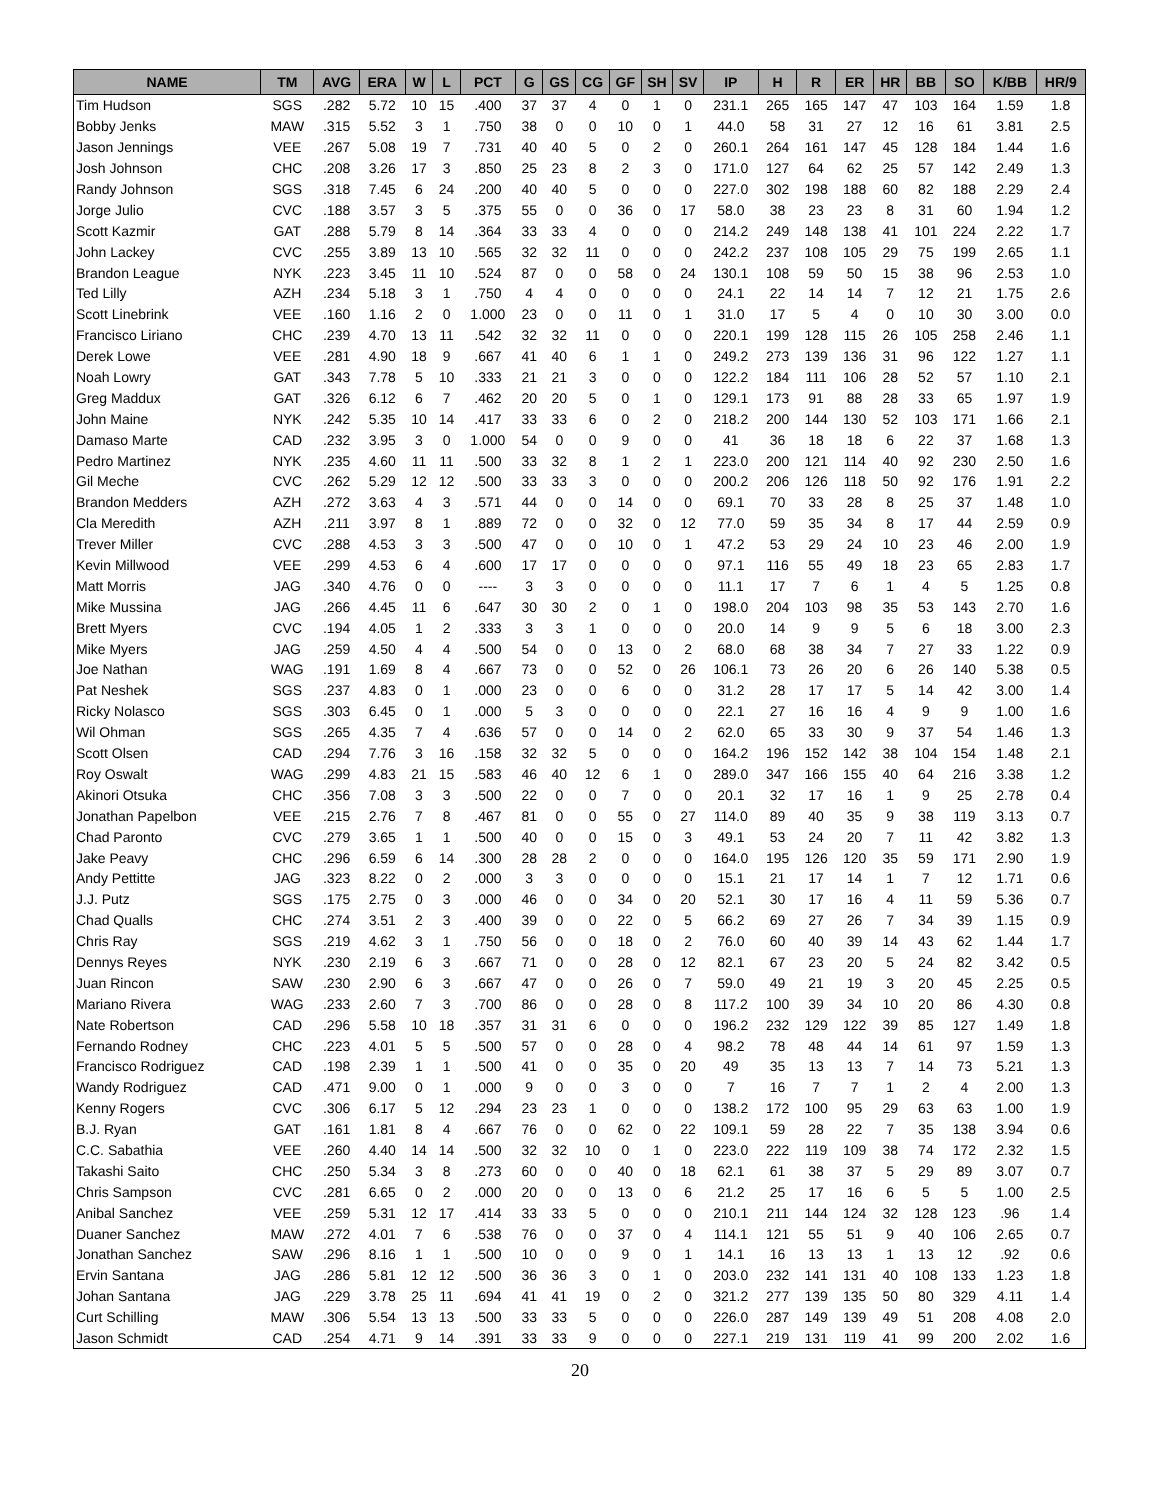| NAME | TM | AVG | ERA | W | L | PCT | G | GS | CG | GF | SH | SV | IP | H | R | ER | HR | BB | SO | K/BB | HR/9 |
| --- | --- | --- | --- | --- | --- | --- | --- | --- | --- | --- | --- | --- | --- | --- | --- | --- | --- | --- | --- | --- | --- |
| Tim Hudson | SGS | .282 | 5.72 | 10 | 15 | .400 | 37 | 37 | 4 | 0 | 1 | 0 | 231.1 | 265 | 165 | 147 | 47 | 103 | 164 | 1.59 | 1.8 |
| Bobby Jenks | MAW | .315 | 5.52 | 3 | 1 | .750 | 38 | 0 | 0 | 10 | 0 | 1 | 44.0 | 58 | 31 | 27 | 12 | 16 | 61 | 3.81 | 2.5 |
| Jason Jennings | VEE | .267 | 5.08 | 19 | 7 | .731 | 40 | 40 | 5 | 0 | 2 | 0 | 260.1 | 264 | 161 | 147 | 45 | 128 | 184 | 1.44 | 1.6 |
| Josh Johnson | CHC | .208 | 3.26 | 17 | 3 | .850 | 25 | 23 | 8 | 2 | 3 | 0 | 171.0 | 127 | 64 | 62 | 25 | 57 | 142 | 2.49 | 1.3 |
| Randy Johnson | SGS | .318 | 7.45 | 6 | 24 | .200 | 40 | 40 | 5 | 0 | 0 | 0 | 227.0 | 302 | 198 | 188 | 60 | 82 | 188 | 2.29 | 2.4 |
| Jorge Julio | CVC | .188 | 3.57 | 3 | 5 | .375 | 55 | 0 | 0 | 36 | 0 | 17 | 58.0 | 38 | 23 | 23 | 8 | 31 | 60 | 1.94 | 1.2 |
| Scott Kazmir | GAT | .288 | 5.79 | 8 | 14 | .364 | 33 | 33 | 4 | 0 | 0 | 0 | 214.2 | 249 | 148 | 138 | 41 | 101 | 224 | 2.22 | 1.7 |
| John Lackey | CVC | .255 | 3.89 | 13 | 10 | .565 | 32 | 32 | 11 | 0 | 0 | 0 | 242.2 | 237 | 108 | 105 | 29 | 75 | 199 | 2.65 | 1.1 |
| Brandon League | NYK | .223 | 3.45 | 11 | 10 | .524 | 87 | 0 | 0 | 58 | 0 | 24 | 130.1 | 108 | 59 | 50 | 15 | 38 | 96 | 2.53 | 1.0 |
| Ted Lilly | AZH | .234 | 5.18 | 3 | 1 | .750 | 4 | 4 | 0 | 0 | 0 | 0 | 24.1 | 22 | 14 | 14 | 7 | 12 | 21 | 1.75 | 2.6 |
| Scott Linebrink | VEE | .160 | 1.16 | 2 | 0 | 1.000 | 23 | 0 | 0 | 11 | 0 | 1 | 31.0 | 17 | 5 | 4 | 0 | 10 | 30 | 3.00 | 0.0 |
| Francisco Liriano | CHC | .239 | 4.70 | 13 | 11 | .542 | 32 | 32 | 11 | 0 | 0 | 0 | 220.1 | 199 | 128 | 115 | 26 | 105 | 258 | 2.46 | 1.1 |
| Derek Lowe | VEE | .281 | 4.90 | 18 | 9 | .667 | 41 | 40 | 6 | 1 | 1 | 0 | 249.2 | 273 | 139 | 136 | 31 | 96 | 122 | 1.27 | 1.1 |
| Noah Lowry | GAT | .343 | 7.78 | 5 | 10 | .333 | 21 | 21 | 3 | 0 | 0 | 0 | 122.2 | 184 | 111 | 106 | 28 | 52 | 57 | 1.10 | 2.1 |
| Greg Maddux | GAT | .326 | 6.12 | 6 | 7 | .462 | 20 | 20 | 5 | 0 | 1 | 0 | 129.1 | 173 | 91 | 88 | 28 | 33 | 65 | 1.97 | 1.9 |
| John Maine | NYK | .242 | 5.35 | 10 | 14 | .417 | 33 | 33 | 6 | 0 | 2 | 0 | 218.2 | 200 | 144 | 130 | 52 | 103 | 171 | 1.66 | 2.1 |
| Damaso Marte | CAD | .232 | 3.95 | 3 | 0 | 1.000 | 54 | 0 | 0 | 9 | 0 | 0 | 41 | 36 | 18 | 18 | 6 | 22 | 37 | 1.68 | 1.3 |
| Pedro Martinez | NYK | .235 | 4.60 | 11 | 11 | .500 | 33 | 32 | 8 | 1 | 2 | 1 | 223.0 | 200 | 121 | 114 | 40 | 92 | 230 | 2.50 | 1.6 |
| Gil Meche | CVC | .262 | 5.29 | 12 | 12 | .500 | 33 | 33 | 3 | 0 | 0 | 0 | 200.2 | 206 | 126 | 118 | 50 | 92 | 176 | 1.91 | 2.2 |
| Brandon Medders | AZH | .272 | 3.63 | 4 | 3 | .571 | 44 | 0 | 0 | 14 | 0 | 0 | 69.1 | 70 | 33 | 28 | 8 | 25 | 37 | 1.48 | 1.0 |
| Cla Meredith | AZH | .211 | 3.97 | 8 | 1 | .889 | 72 | 0 | 0 | 32 | 0 | 12 | 77.0 | 59 | 35 | 34 | 8 | 17 | 44 | 2.59 | 0.9 |
| Trever Miller | CVC | .288 | 4.53 | 3 | 3 | .500 | 47 | 0 | 0 | 10 | 0 | 1 | 47.2 | 53 | 29 | 24 | 10 | 23 | 46 | 2.00 | 1.9 |
| Kevin Millwood | VEE | .299 | 4.53 | 6 | 4 | .600 | 17 | 17 | 0 | 0 | 0 | 0 | 97.1 | 116 | 55 | 49 | 18 | 23 | 65 | 2.83 | 1.7 |
| Matt Morris | JAG | .340 | 4.76 | 0 | 0 | ---- | 3 | 3 | 0 | 0 | 0 | 0 | 11.1 | 17 | 7 | 6 | 1 | 4 | 5 | 1.25 | 0.8 |
| Mike Mussina | JAG | .266 | 4.45 | 11 | 6 | .647 | 30 | 30 | 2 | 0 | 1 | 0 | 198.0 | 204 | 103 | 98 | 35 | 53 | 143 | 2.70 | 1.6 |
| Brett Myers | CVC | .194 | 4.05 | 1 | 2 | .333 | 3 | 3 | 1 | 0 | 0 | 0 | 20.0 | 14 | 9 | 9 | 5 | 6 | 18 | 3.00 | 2.3 |
| Mike Myers | JAG | .259 | 4.50 | 4 | 4 | .500 | 54 | 0 | 0 | 13 | 0 | 2 | 68.0 | 68 | 38 | 34 | 7 | 27 | 33 | 1.22 | 0.9 |
| Joe Nathan | WAG | .191 | 1.69 | 8 | 4 | .667 | 73 | 0 | 0 | 52 | 0 | 26 | 106.1 | 73 | 26 | 20 | 6 | 26 | 140 | 5.38 | 0.5 |
| Pat Neshek | SGS | .237 | 4.83 | 0 | 1 | .000 | 23 | 0 | 0 | 6 | 0 | 0 | 31.2 | 28 | 17 | 17 | 5 | 14 | 42 | 3.00 | 1.4 |
| Ricky Nolasco | SGS | .303 | 6.45 | 0 | 1 | .000 | 5 | 3 | 0 | 0 | 0 | 0 | 22.1 | 27 | 16 | 16 | 4 | 9 | 9 | 1.00 | 1.6 |
| Wil Ohman | SGS | .265 | 4.35 | 7 | 4 | .636 | 57 | 0 | 0 | 14 | 0 | 2 | 62.0 | 65 | 33 | 30 | 9 | 37 | 54 | 1.46 | 1.3 |
| Scott Olsen | CAD | .294 | 7.76 | 3 | 16 | .158 | 32 | 32 | 5 | 0 | 0 | 0 | 164.2 | 196 | 152 | 142 | 38 | 104 | 154 | 1.48 | 2.1 |
| Roy Oswalt | WAG | .299 | 4.83 | 21 | 15 | .583 | 46 | 40 | 12 | 6 | 1 | 0 | 289.0 | 347 | 166 | 155 | 40 | 64 | 216 | 3.38 | 1.2 |
| Akinori Otsuka | CHC | .356 | 7.08 | 3 | 3 | .500 | 22 | 0 | 0 | 7 | 0 | 0 | 20.1 | 32 | 17 | 16 | 1 | 9 | 25 | 2.78 | 0.4 |
| Jonathan Papelbon | VEE | .215 | 2.76 | 7 | 8 | .467 | 81 | 0 | 0 | 55 | 0 | 27 | 114.0 | 89 | 40 | 35 | 9 | 38 | 119 | 3.13 | 0.7 |
| Chad Paronto | CVC | .279 | 3.65 | 1 | 1 | .500 | 40 | 0 | 0 | 15 | 0 | 3 | 49.1 | 53 | 24 | 20 | 7 | 11 | 42 | 3.82 | 1.3 |
| Jake Peavy | CHC | .296 | 6.59 | 6 | 14 | .300 | 28 | 28 | 2 | 0 | 0 | 0 | 164.0 | 195 | 126 | 120 | 35 | 59 | 171 | 2.90 | 1.9 |
| Andy Pettitte | JAG | .323 | 8.22 | 0 | 2 | .000 | 3 | 3 | 0 | 0 | 0 | 0 | 15.1 | 21 | 17 | 14 | 1 | 7 | 12 | 1.71 | 0.6 |
| J.J. Putz | SGS | .175 | 2.75 | 0 | 3 | .000 | 46 | 0 | 0 | 34 | 0 | 20 | 52.1 | 30 | 17 | 16 | 4 | 11 | 59 | 5.36 | 0.7 |
| Chad Qualls | CHC | .274 | 3.51 | 2 | 3 | .400 | 39 | 0 | 0 | 22 | 0 | 5 | 66.2 | 69 | 27 | 26 | 7 | 34 | 39 | 1.15 | 0.9 |
| Chris Ray | SGS | .219 | 4.62 | 3 | 1 | .750 | 56 | 0 | 0 | 18 | 0 | 2 | 76.0 | 60 | 40 | 39 | 14 | 43 | 62 | 1.44 | 1.7 |
| Dennys Reyes | NYK | .230 | 2.19 | 6 | 3 | .667 | 71 | 0 | 0 | 28 | 0 | 12 | 82.1 | 67 | 23 | 20 | 5 | 24 | 82 | 3.42 | 0.5 |
| Juan Rincon | SAW | .230 | 2.90 | 6 | 3 | .667 | 47 | 0 | 0 | 26 | 0 | 7 | 59.0 | 49 | 21 | 19 | 3 | 20 | 45 | 2.25 | 0.5 |
| Mariano Rivera | WAG | .233 | 2.60 | 7 | 3 | .700 | 86 | 0 | 0 | 28 | 0 | 8 | 117.2 | 100 | 39 | 34 | 10 | 20 | 86 | 4.30 | 0.8 |
| Nate Robertson | CAD | .296 | 5.58 | 10 | 18 | .357 | 31 | 31 | 6 | 0 | 0 | 0 | 196.2 | 232 | 129 | 122 | 39 | 85 | 127 | 1.49 | 1.8 |
| Fernando Rodney | CHC | .223 | 4.01 | 5 | 5 | .500 | 57 | 0 | 0 | 28 | 0 | 4 | 98.2 | 78 | 48 | 44 | 14 | 61 | 97 | 1.59 | 1.3 |
| Francisco Rodriguez | CAD | .198 | 2.39 | 1 | 1 | .500 | 41 | 0 | 0 | 35 | 0 | 20 | 49 | 35 | 13 | 13 | 7 | 14 | 73 | 5.21 | 1.3 |
| Wandy Rodriguez | CAD | .471 | 9.00 | 0 | 1 | .000 | 9 | 0 | 0 | 3 | 0 | 0 | 7 | 16 | 7 | 7 | 1 | 2 | 4 | 2.00 | 1.3 |
| Kenny Rogers | CVC | .306 | 6.17 | 5 | 12 | .294 | 23 | 23 | 1 | 0 | 0 | 0 | 138.2 | 172 | 100 | 95 | 29 | 63 | 63 | 1.00 | 1.9 |
| B.J. Ryan | GAT | .161 | 1.81 | 8 | 4 | .667 | 76 | 0 | 0 | 62 | 0 | 22 | 109.1 | 59 | 28 | 22 | 7 | 35 | 138 | 3.94 | 0.6 |
| C.C. Sabathia | VEE | .260 | 4.40 | 14 | 14 | .500 | 32 | 32 | 10 | 0 | 1 | 0 | 223.0 | 222 | 119 | 109 | 38 | 74 | 172 | 2.32 | 1.5 |
| Takashi Saito | CHC | .250 | 5.34 | 3 | 8 | .273 | 60 | 0 | 0 | 40 | 0 | 18 | 62.1 | 61 | 38 | 37 | 5 | 29 | 89 | 3.07 | 0.7 |
| Chris Sampson | CVC | .281 | 6.65 | 0 | 2 | .000 | 20 | 0 | 0 | 13 | 0 | 6 | 21.2 | 25 | 17 | 16 | 6 | 5 | 5 | 1.00 | 2.5 |
| Anibal Sanchez | VEE | .259 | 5.31 | 12 | 17 | .414 | 33 | 33 | 5 | 0 | 0 | 0 | 210.1 | 211 | 144 | 124 | 32 | 128 | 123 | .96 | 1.4 |
| Duaner Sanchez | MAW | .272 | 4.01 | 7 | 6 | .538 | 76 | 0 | 0 | 37 | 0 | 4 | 114.1 | 121 | 55 | 51 | 9 | 40 | 106 | 2.65 | 0.7 |
| Jonathan Sanchez | SAW | .296 | 8.16 | 1 | 1 | .500 | 10 | 0 | 0 | 9 | 0 | 1 | 14.1 | 16 | 13 | 13 | 1 | 13 | 12 | .92 | 0.6 |
| Ervin Santana | JAG | .286 | 5.81 | 12 | 12 | .500 | 36 | 36 | 3 | 0 | 1 | 0 | 203.0 | 232 | 141 | 131 | 40 | 108 | 133 | 1.23 | 1.8 |
| Johan Santana | JAG | .229 | 3.78 | 25 | 11 | .694 | 41 | 41 | 19 | 0 | 2 | 0 | 321.2 | 277 | 139 | 135 | 50 | 80 | 329 | 4.11 | 1.4 |
| Curt Schilling | MAW | .306 | 5.54 | 13 | 13 | .500 | 33 | 33 | 5 | 0 | 0 | 0 | 226.0 | 287 | 149 | 139 | 49 | 51 | 208 | 4.08 | 2.0 |
| Jason Schmidt | CAD | .254 | 4.71 | 9 | 14 | .391 | 33 | 33 | 9 | 0 | 0 | 0 | 227.1 | 219 | 131 | 119 | 41 | 99 | 200 | 2.02 | 1.6 |
20